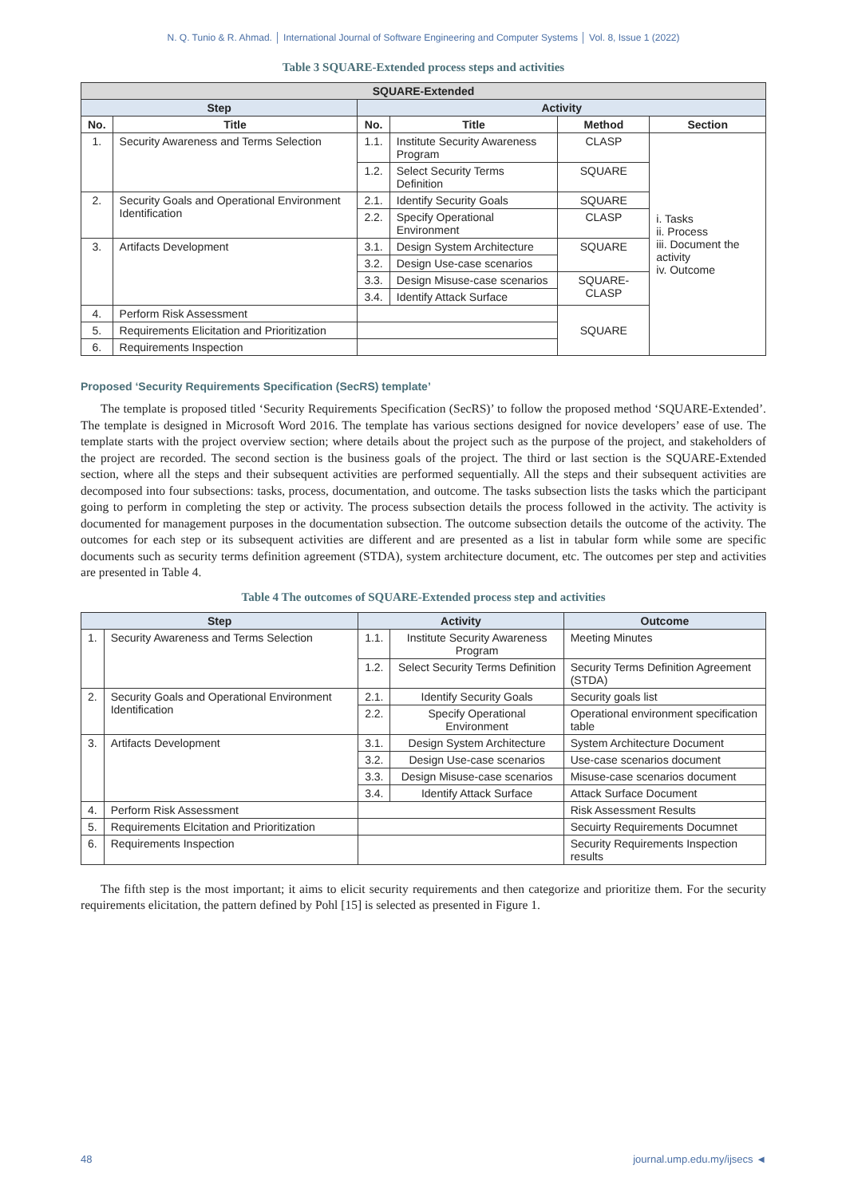N. Q. Tunio & R. Ahmad. │ International Journal of Software Engineering and Computer Systems │ Vol. 8, Issue 1 (2022)
Table 3 SQUARE-Extended process steps and activities
| SQUARE-Extended | | | | | |
| --- | --- | --- | --- | --- | --- |
| Step | | Activity | | | |
| No. | Title | No. | Title | Method | Section |
| 1. | Security Awareness and Terms Selection | 1.1. | Institute Security Awareness Program | CLASP | i. Tasks ii. Process iii. Document the activity iv. Outcome |
| | | 1.2. | Select Security Terms Definition | SQUARE | |
| 2. | Security Goals and Operational Environment Identification | 2.1. | Identify Security Goals | SQUARE | |
| | | 2.2. | Specify Operational Environment | CLASP | |
| 3. | Artifacts Development | 3.1. | Design System Architecture | SQUARE | |
| | | 3.2. | Design Use-case scenarios | | |
| | | 3.3. | Design Misuse-case scenarios | SQUARE-CLASP | |
| | | 3.4. | Identify Attack Surface | | |
| 4. | Perform Risk Assessment | | | SQUARE | |
| 5. | Requirements Elicitation and Prioritization | | | | |
| 6. | Requirements Inspection | | | | |
Proposed ‘Security Requirements Specification (SecRS) template’
The template is proposed titled ‘Security Requirements Specification (SecRS)’ to follow the proposed method ‘SQUARE-Extended’. The template is designed in Microsoft Word 2016. The template has various sections designed for novice developers’ ease of use. The template starts with the project overview section; where details about the project such as the purpose of the project, and stakeholders of the project are recorded. The second section is the business goals of the project. The third or last section is the SQUARE-Extended section, where all the steps and their subsequent activities are performed sequentially. All the steps and their subsequent activities are decomposed into four subsections: tasks, process, documentation, and outcome. The tasks subsection lists the tasks which the participant going to perform in completing the step or activity. The process subsection details the process followed in the activity. The activity is documented for management purposes in the documentation subsection. The outcome subsection details the outcome of the activity. The outcomes for each step or its subsequent activities are different and are presented as a list in tabular form while some are specific documents such as security terms definition agreement (STDA), system architecture document, etc. The outcomes per step and activities are presented in Table 4.
Table 4 The outcomes of SQUARE-Extended process step and activities
| Step | | Activity | | Outcome |
| --- | --- | --- | --- | --- |
| 1. | Security Awareness and Terms Selection | 1.1. | Institute Security Awareness Program | Meeting Minutes |
| | | 1.2. | Select Security Terms Definition | Security Terms Definition Agreement (STDA) |
| 2. | Security Goals and Operational Environment Identification | 2.1. | Identify Security Goals | Security goals list |
| | | 2.2. | Specify Operational Environment | Operational environment specification table |
| 3. | Artifacts Development | 3.1. | Design System Architecture | System Architecture Document |
| | | 3.2. | Design Use-case scenarios | Use-case scenarios document |
| | | 3.3. | Design Misuse-case scenarios | Misuse-case scenarios document |
| | | 3.4. | Identify Attack Surface | Attack Surface Document |
| 4. | Perform Risk Assessment | | | Risk Assessment Results |
| 5. | Requirements Elcitation and Prioritization | | | Secuirty Requirements Documnet |
| 6. | Requirements Inspection | | | Security Requirements Inspection results |
The fifth step is the most important; it aims to elicit security requirements and then categorize and prioritize them. For the security requirements elicitation, the pattern defined by Pohl [15] is selected as presented in Figure 1.
48 journal.ump.edu.my/ijsecs ◄